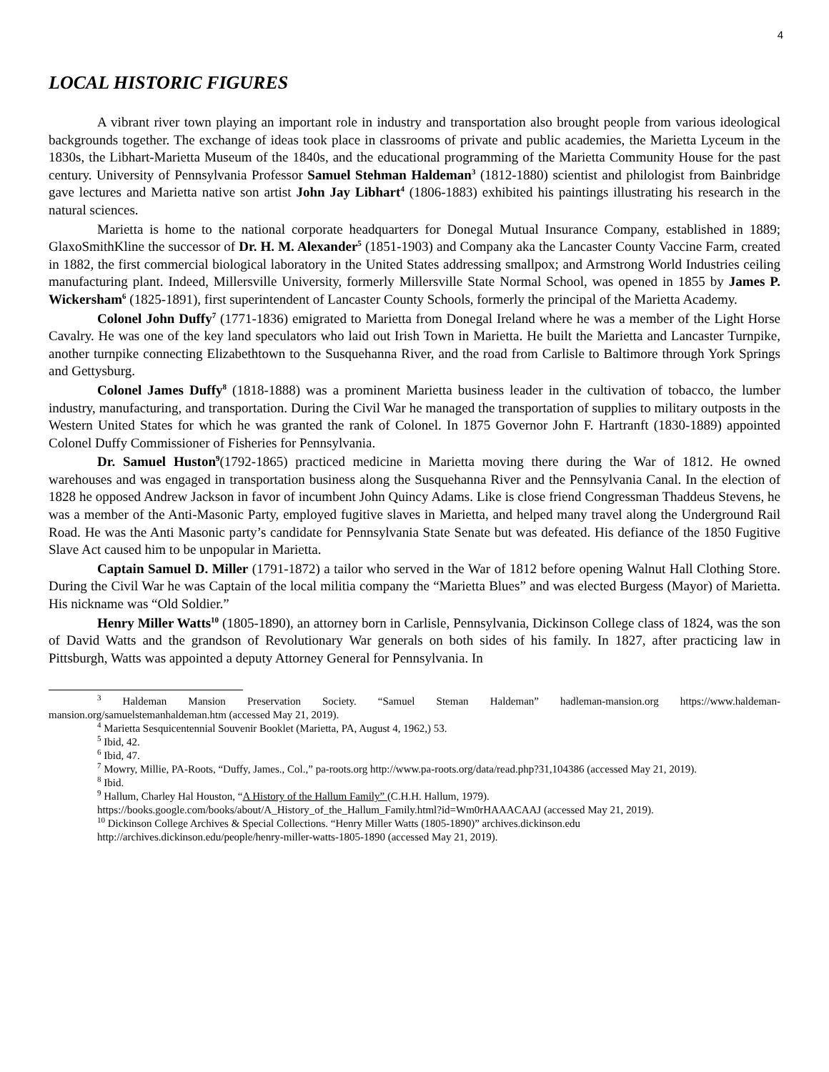4
LOCAL HISTORIC FIGURES
A vibrant river town playing an important role in industry and transportation also brought people from various ideological backgrounds together. The exchange of ideas took place in classrooms of private and public academies, the Marietta Lyceum in the 1830s, the Libhart-Marietta Museum of the 1840s, and the educational programming of the Marietta Community House for the past century. University of Pennsylvania Professor Samuel Stehman Haldeman<sup>3</sup> (1812-1880) scientist and philologist from Bainbridge gave lectures and Marietta native son artist John Jay Libhart<sup>4</sup> (1806-1883) exhibited his paintings illustrating his research in the natural sciences.
Marietta is home to the national corporate headquarters for Donegal Mutual Insurance Company, established in 1889; GlaxoSmithKline the successor of Dr. H. M. Alexander<sup>5</sup> (1851-1903) and Company aka the Lancaster County Vaccine Farm, created in 1882, the first commercial biological laboratory in the United States addressing smallpox; and Armstrong World Industries ceiling manufacturing plant. Indeed, Millersville University, formerly Millersville State Normal School, was opened in 1855 by James P. Wickersham<sup>6</sup> (1825-1891), first superintendent of Lancaster County Schools, formerly the principal of the Marietta Academy.
Colonel John Duffy<sup>7</sup> (1771-1836) emigrated to Marietta from Donegal Ireland where he was a member of the Light Horse Cavalry. He was one of the key land speculators who laid out Irish Town in Marietta. He built the Marietta and Lancaster Turnpike, another turnpike connecting Elizabethtown to the Susquehanna River, and the road from Carlisle to Baltimore through York Springs and Gettysburg.
Colonel James Duffy<sup>8</sup> (1818-1888) was a prominent Marietta business leader in the cultivation of tobacco, the lumber industry, manufacturing, and transportation. During the Civil War he managed the transportation of supplies to military outposts in the Western United States for which he was granted the rank of Colonel. In 1875 Governor John F. Hartranft (1830-1889) appointed Colonel Duffy Commissioner of Fisheries for Pennsylvania.
Dr. Samuel Huston<sup>9</sup>(1792-1865) practiced medicine in Marietta moving there during the War of 1812. He owned warehouses and was engaged in transportation business along the Susquehanna River and the Pennsylvania Canal. In the election of 1828 he opposed Andrew Jackson in favor of incumbent John Quincy Adams. Like is close friend Congressman Thaddeus Stevens, he was a member of the Anti-Masonic Party, employed fugitive slaves in Marietta, and helped many travel along the Underground Rail Road. He was the Anti Masonic party’s candidate for Pennsylvania State Senate but was defeated. His defiance of the 1850 Fugitive Slave Act caused him to be unpopular in Marietta.
Captain Samuel D. Miller (1791-1872) a tailor who served in the War of 1812 before opening Walnut Hall Clothing Store. During the Civil War he was Captain of the local militia company the “Marietta Blues” and was elected Burgess (Mayor) of Marietta. His nickname was “Old Soldier.”
Henry Miller Watts<sup>10</sup> (1805-1890), an attorney born in Carlisle, Pennsylvania, Dickinson College class of 1824, was the son of David Watts and the grandson of Revolutionary War generals on both sides of his family. In 1827, after practicing law in Pittsburgh, Watts was appointed a deputy Attorney General for Pennsylvania. In
<sup>3</sup> Haldeman Mansion Preservation Society. “Samuel Steman Haldeman” hadleman-mansion.org https://www.haldeman-mansion.org/samuelstemanhaldeman.htm (accessed May 21, 2019).
<sup>4</sup> Marietta Sesquicentennial Souvenir Booklet (Marietta, PA, August 4, 1962,) 53.
<sup>5</sup> Ibid, 42.
<sup>6</sup> Ibid, 47.
<sup>7</sup> Mowry, Millie, PA-Roots, “Duffy, James., Col.,” pa-roots.org http://www.pa-roots.org/data/read.php?31,104386 (accessed May 21, 2019).
<sup>8</sup> Ibid.
<sup>9</sup> Hallum, Charley Hal Houston, “A History of the Hallum Family” (C.H.H. Hallum, 1979).
https://books.google.com/books/about/A_History_of_the_Hallum_Family.html?id=Wm0rHAAACAAJ (accessed May 21, 2019).
<sup>10</sup> Dickinson College Archives & Special Collections. “Henry Miller Watts (1805-1890)” archives.dickinson.edu
http://archives.dickinson.edu/people/henry-miller-watts-1805-1890 (accessed May 21, 2019).